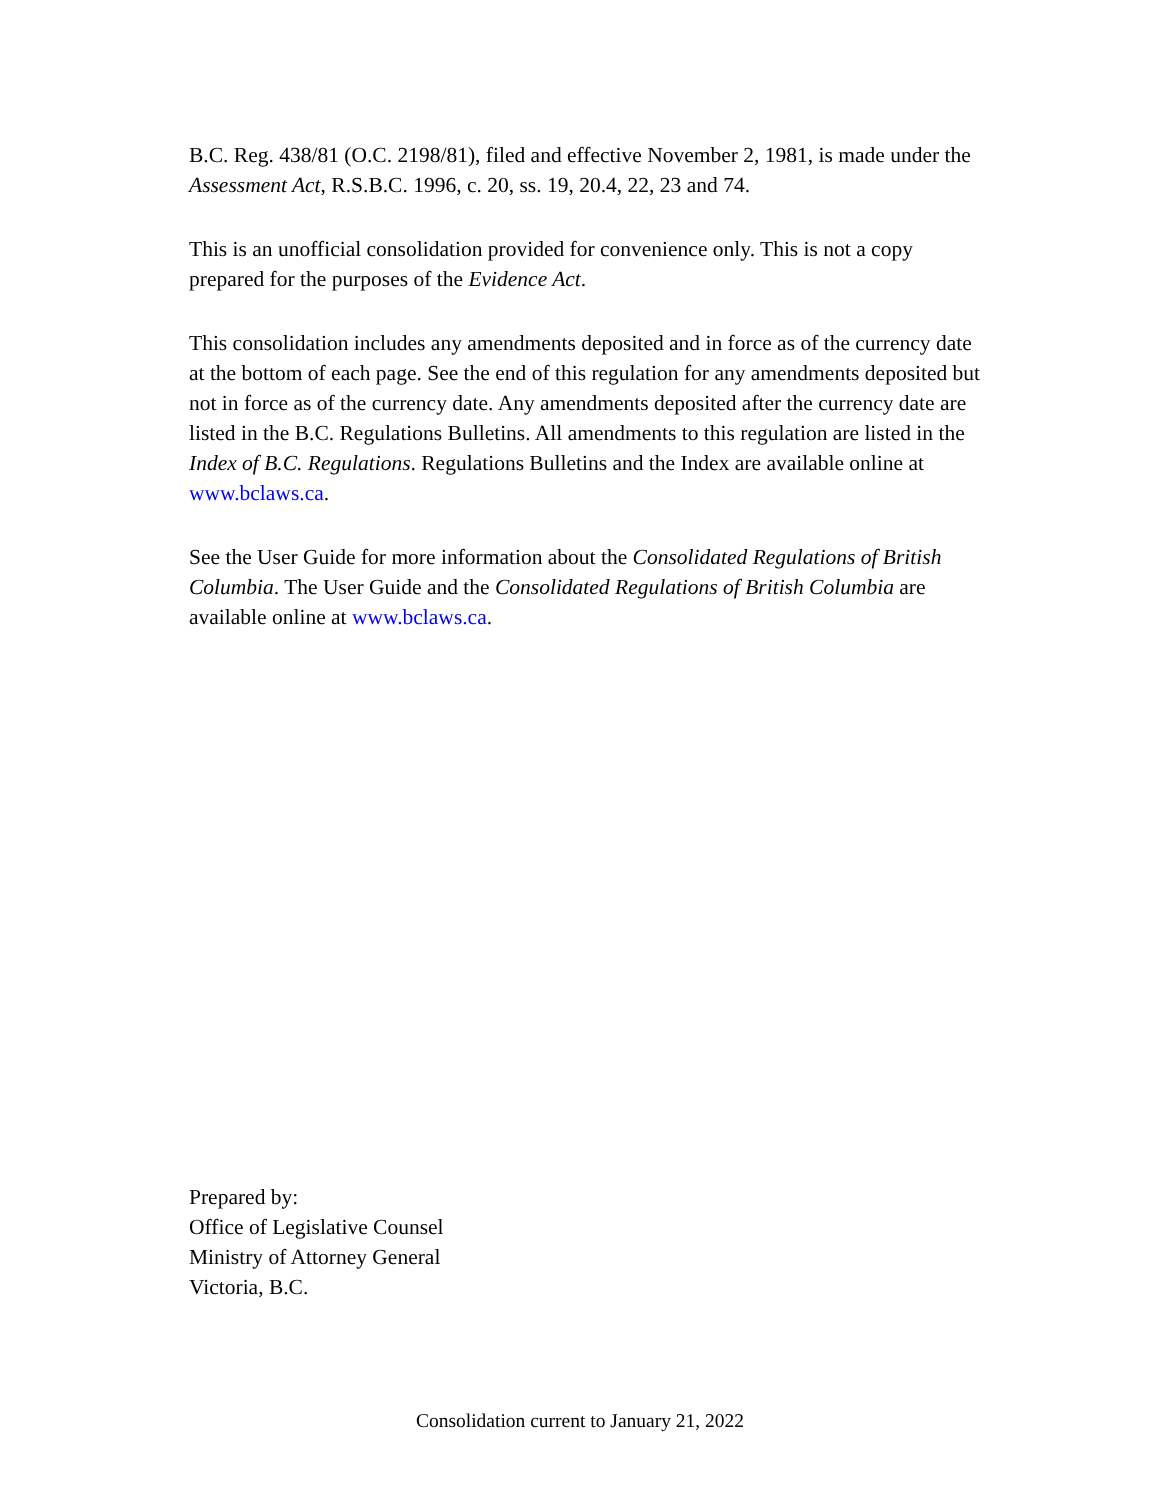B.C. Reg. 438/81 (O.C. 2198/81), filed and effective November 2, 1981, is made under the Assessment Act, R.S.B.C. 1996, c. 20, ss. 19, 20.4, 22, 23 and 74.
This is an unofficial consolidation provided for convenience only. This is not a copy prepared for the purposes of the Evidence Act.
This consolidation includes any amendments deposited and in force as of the currency date at the bottom of each page. See the end of this regulation for any amendments deposited but not in force as of the currency date. Any amendments deposited after the currency date are listed in the B.C. Regulations Bulletins. All amendments to this regulation are listed in the Index of B.C. Regulations. Regulations Bulletins and the Index are available online at www.bclaws.ca.
See the User Guide for more information about the Consolidated Regulations of British Columbia. The User Guide and the Consolidated Regulations of British Columbia are available online at www.bclaws.ca.
Prepared by:
Office of Legislative Counsel
Ministry of Attorney General
Victoria, B.C.
Consolidation current to January 21, 2022